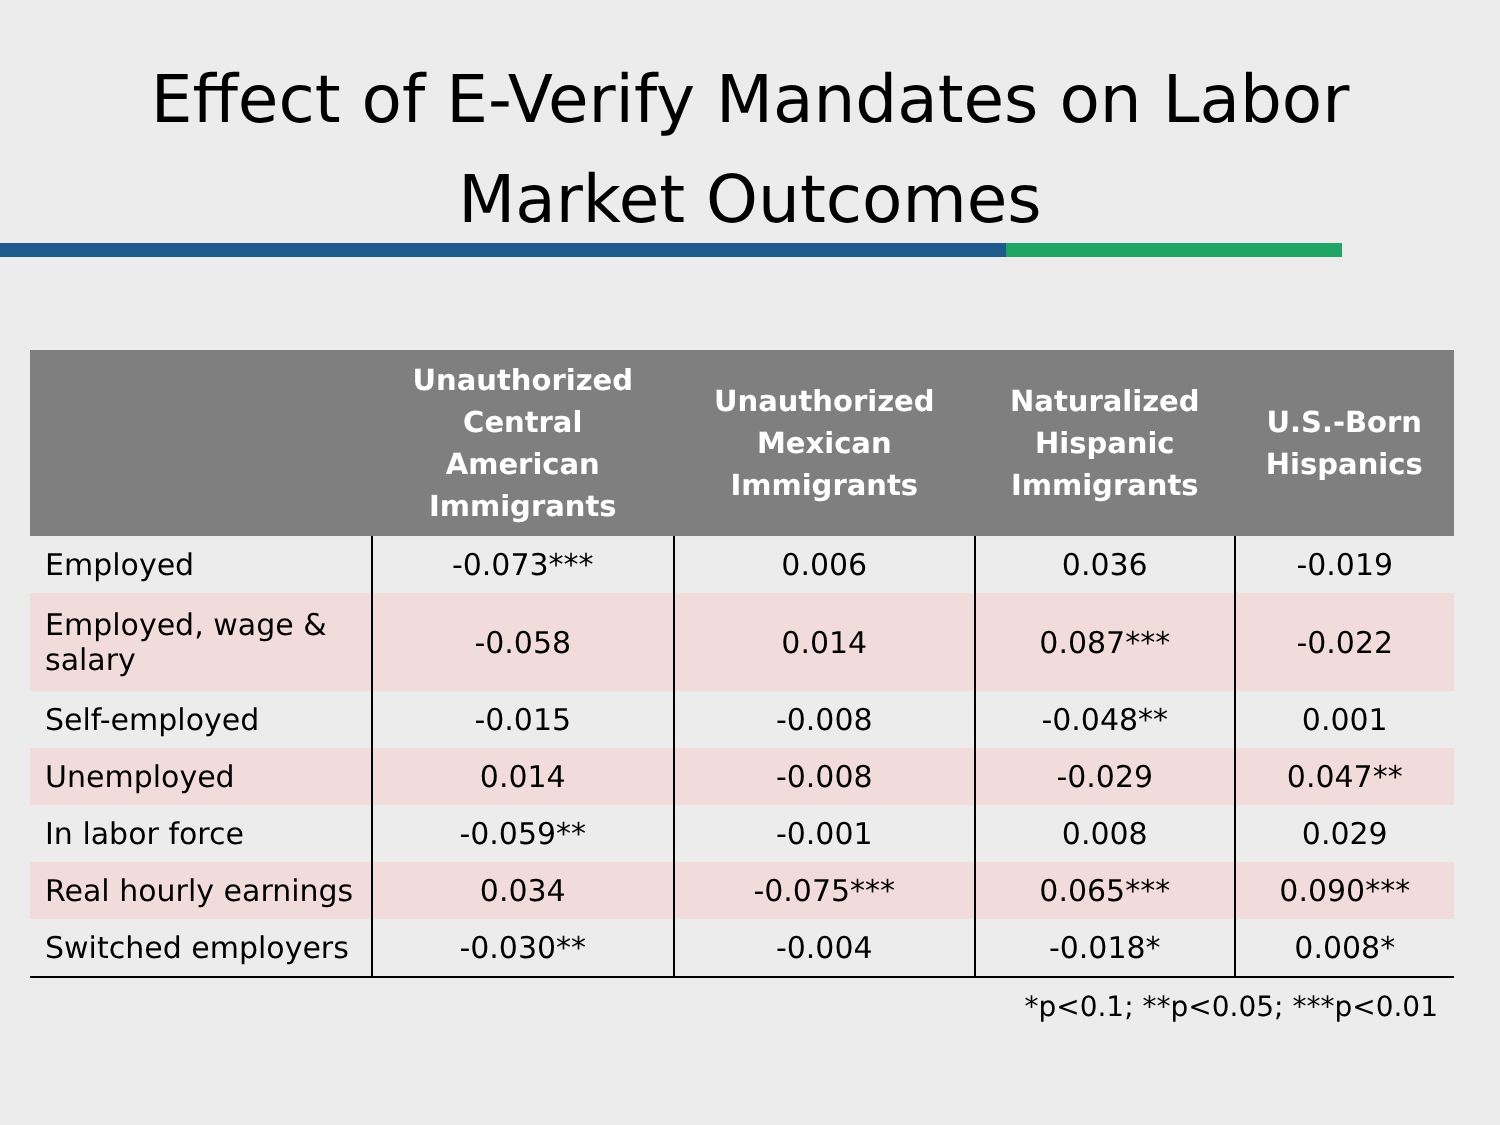Effect of E-Verify Mandates on Labor
Market Outcomes
| | Unauthorized Central American Immigrants | Unauthorized Mexican Immigrants | Naturalized Hispanic Immigrants | U.S.-Born Hispanics |
| --- | --- | --- | --- | --- |
| Employed | -0.073*** | 0.006 | 0.036 | -0.019 |
| Employed, wage & salary | -0.058 | 0.014 | 0.087*** | -0.022 |
| Self-employed | -0.015 | -0.008 | -0.048** | 0.001 |
| Unemployed | 0.014 | -0.008 | -0.029 | 0.047** |
| In labor force | -0.059** | -0.001 | 0.008 | 0.029 |
| Real hourly earnings | 0.034 | -0.075*** | 0.065*** | 0.090*** |
| Switched employers | -0.030** | -0.004 | -0.018* | 0.008* |
*p<0.1; **p<0.05; ***p<0.01